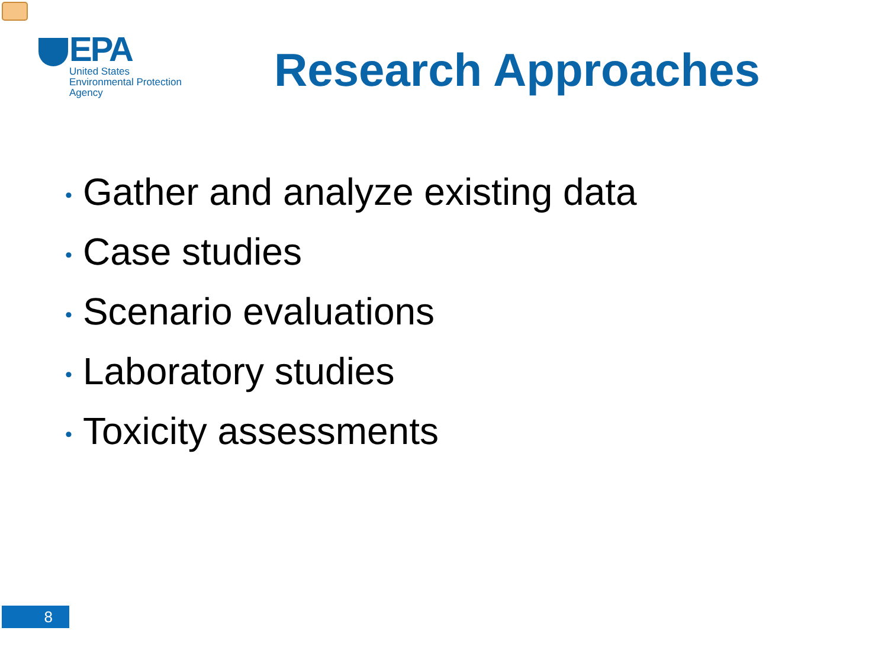EPA
United States
Environmental Protection
Agency
Research Approaches
• Gather and analyze existing data
• Case studies
• Scenario evaluations
• Laboratory studies
• Toxicity assessments
8